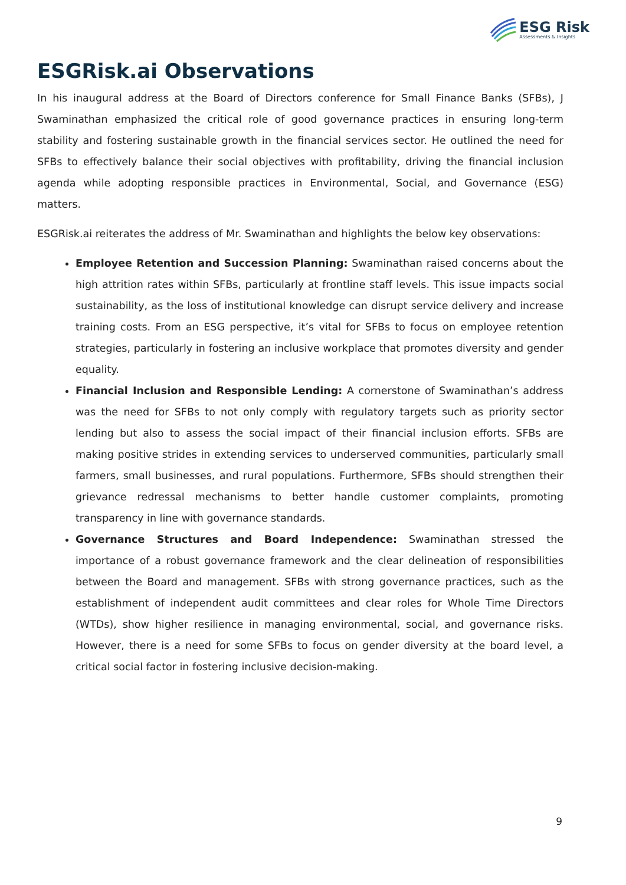ESG Risk
Assessments & Insights
ESGRisk.ai Observations
In his inaugural address at the Board of Directors conference for Small Finance Banks (SFBs), J Swaminathan emphasized the critical role of good governance practices in ensuring long-term stability and fostering sustainable growth in the financial services sector. He outlined the need for SFBs to effectively balance their social objectives with profitability, driving the financial inclusion agenda while adopting responsible practices in Environmental, Social, and Governance (ESG) matters.
ESGRisk.ai reiterates the address of Mr. Swaminathan and highlights the below key observations:
Employee Retention and Succession Planning: Swaminathan raised concerns about the high attrition rates within SFBs, particularly at frontline staff levels. This issue impacts social sustainability, as the loss of institutional knowledge can disrupt service delivery and increase training costs. From an ESG perspective, it’s vital for SFBs to focus on employee retention strategies, particularly in fostering an inclusive workplace that promotes diversity and gender equality.
Financial Inclusion and Responsible Lending: A cornerstone of Swaminathan’s address was the need for SFBs to not only comply with regulatory targets such as priority sector lending but also to assess the social impact of their financial inclusion efforts. SFBs are making positive strides in extending services to underserved communities, particularly small farmers, small businesses, and rural populations. Furthermore, SFBs should strengthen their grievance redressal mechanisms to better handle customer complaints, promoting transparency in line with governance standards.
Governance Structures and Board Independence: Swaminathan stressed the importance of a robust governance framework and the clear delineation of responsibilities between the Board and management. SFBs with strong governance practices, such as the establishment of independent audit committees and clear roles for Whole Time Directors (WTDs), show higher resilience in managing environmental, social, and governance risks. However, there is a need for some SFBs to focus on gender diversity at the board level, a critical social factor in fostering inclusive decision-making.
9